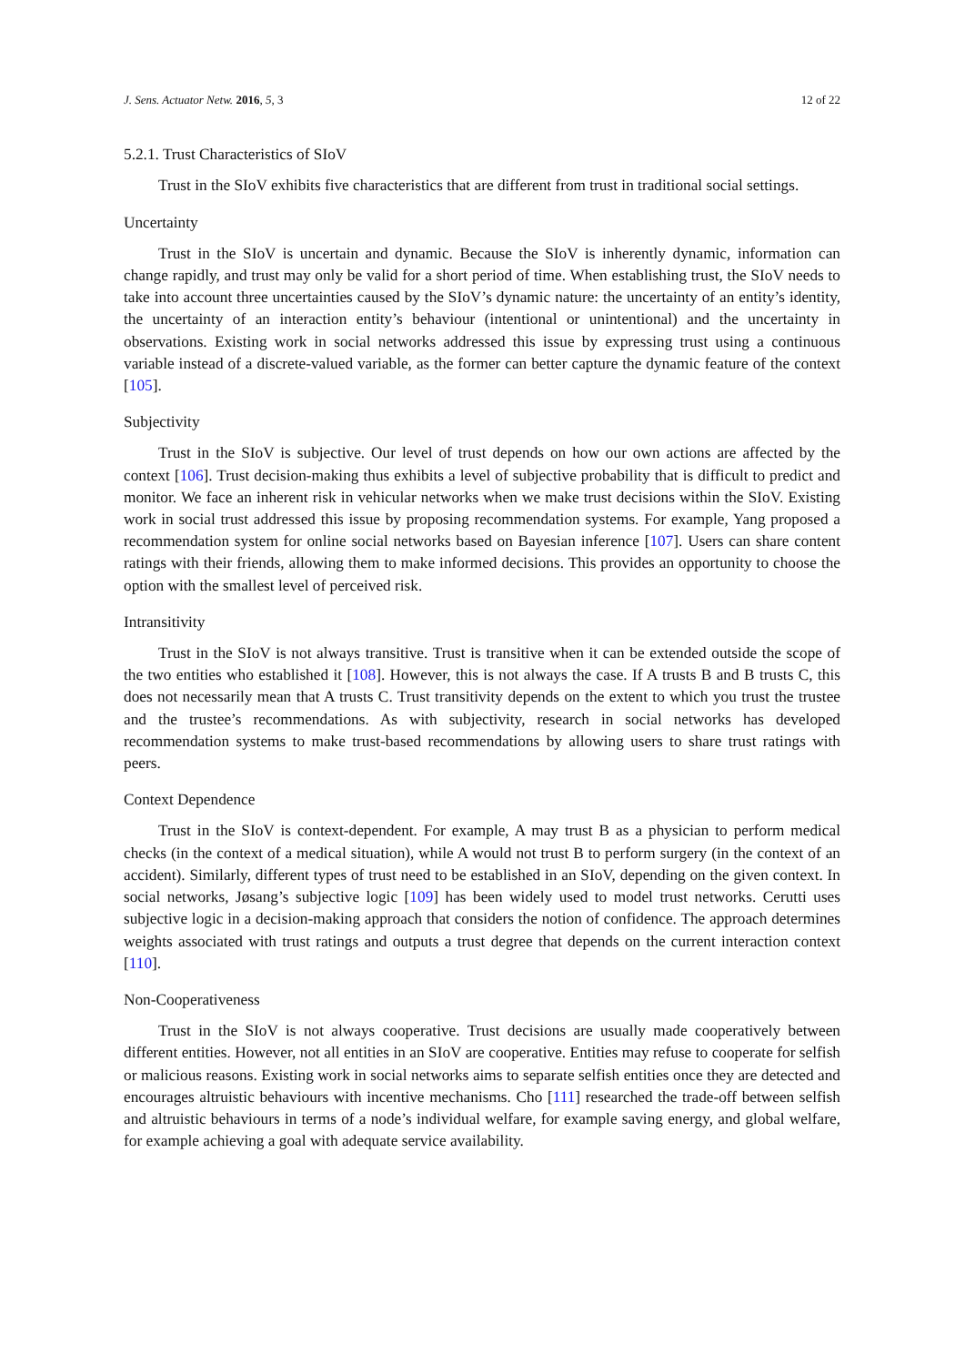J. Sens. Actuator Netw. 2016, 5, 3 12 of 22
5.2.1. Trust Characteristics of SIoV
Trust in the SIoV exhibits five characteristics that are different from trust in traditional social settings.
Uncertainty
Trust in the SIoV is uncertain and dynamic. Because the SIoV is inherently dynamic, information can change rapidly, and trust may only be valid for a short period of time. When establishing trust, the SIoV needs to take into account three uncertainties caused by the SIoV’s dynamic nature: the uncertainty of an entity’s identity, the uncertainty of an interaction entity’s behaviour (intentional or unintentional) and the uncertainty in observations. Existing work in social networks addressed this issue by expressing trust using a continuous variable instead of a discrete-valued variable, as the former can better capture the dynamic feature of the context [105].
Subjectivity
Trust in the SIoV is subjective. Our level of trust depends on how our own actions are affected by the context [106]. Trust decision-making thus exhibits a level of subjective probability that is difficult to predict and monitor. We face an inherent risk in vehicular networks when we make trust decisions within the SIoV. Existing work in social trust addressed this issue by proposing recommendation systems. For example, Yang proposed a recommendation system for online social networks based on Bayesian inference [107]. Users can share content ratings with their friends, allowing them to make informed decisions. This provides an opportunity to choose the option with the smallest level of perceived risk.
Intransitivity
Trust in the SIoV is not always transitive. Trust is transitive when it can be extended outside the scope of the two entities who established it [108]. However, this is not always the case. If A trusts B and B trusts C, this does not necessarily mean that A trusts C. Trust transitivity depends on the extent to which you trust the trustee and the trustee’s recommendations. As with subjectivity, research in social networks has developed recommendation systems to make trust-based recommendations by allowing users to share trust ratings with peers.
Context Dependence
Trust in the SIoV is context-dependent. For example, A may trust B as a physician to perform medical checks (in the context of a medical situation), while A would not trust B to perform surgery (in the context of an accident). Similarly, different types of trust need to be established in an SIoV, depending on the given context. In social networks, Jøsang’s subjective logic [109] has been widely used to model trust networks. Cerutti uses subjective logic in a decision-making approach that considers the notion of confidence. The approach determines weights associated with trust ratings and outputs a trust degree that depends on the current interaction context [110].
Non-Cooperativeness
Trust in the SIoV is not always cooperative. Trust decisions are usually made cooperatively between different entities. However, not all entities in an SIoV are cooperative. Entities may refuse to cooperate for selfish or malicious reasons. Existing work in social networks aims to separate selfish entities once they are detected and encourages altruistic behaviours with incentive mechanisms. Cho [111] researched the trade-off between selfish and altruistic behaviours in terms of a node’s individual welfare, for example saving energy, and global welfare, for example achieving a goal with adequate service availability.